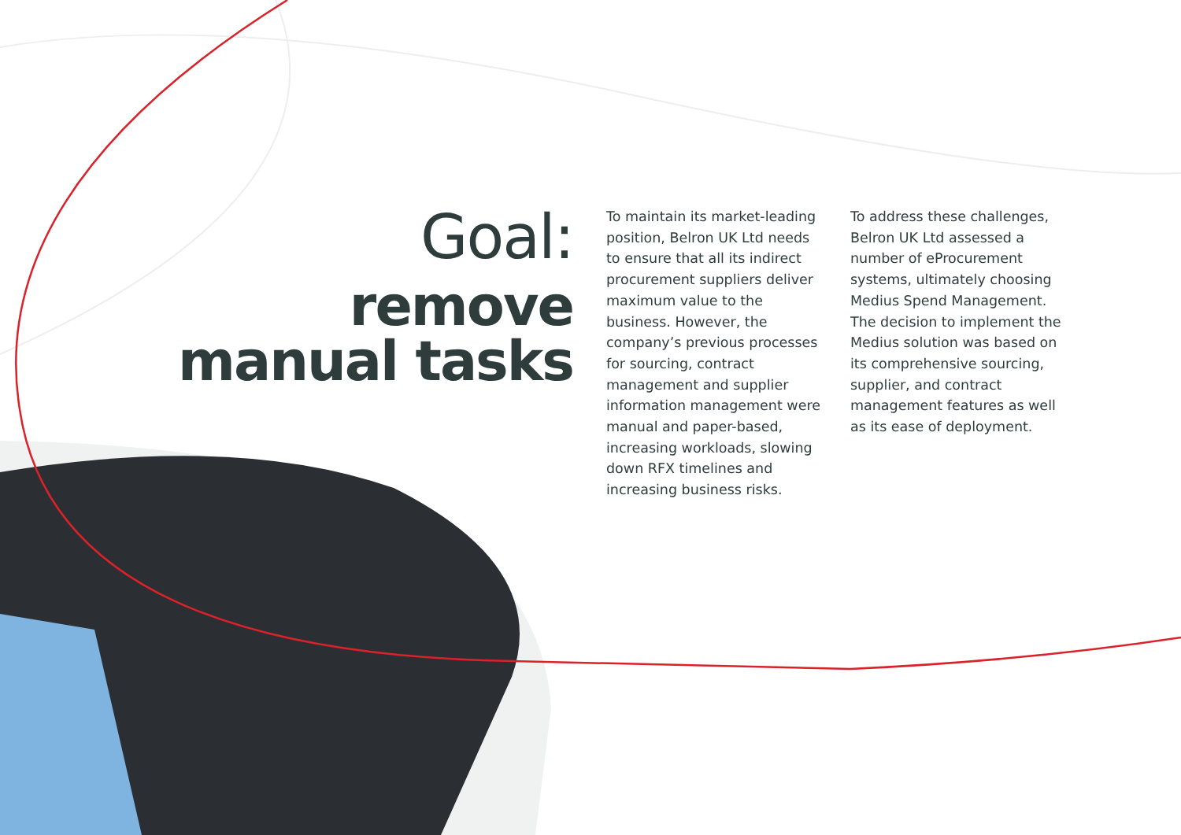Goal:
remove
manual tasks
To maintain its market-leading position, Belron UK Ltd needs to ensure that all its indirect procurement suppliers deliver maximum value to the business. However, the company’s previous processes for sourcing, contract management and supplier information management were manual and paper-based, increasing workloads, slowing down RFX timelines and increasing business risks.
To address these challenges, Belron UK Ltd assessed a number of eProcurement systems, ultimately choosing Medius Spend Management. The decision to implement the Medius solution was based on its comprehensive sourcing, supplier, and contract management features as well as its ease of deployment.